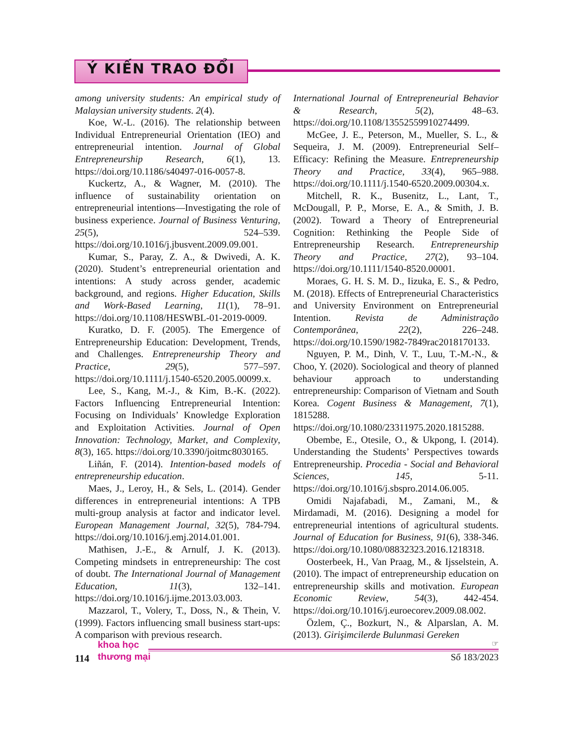Ý KIẾN TRAO ĐỔI
among university students: An empirical study of Malaysian university students. 2(4).
Koe, W.-L. (2016). The relationship between Individual Entrepreneurial Orientation (IEO) and entrepreneurial intention. Journal of Global Entrepreneurship Research, 6(1), 13. https://doi.org/10.1186/s40497-016-0057-8.
Kuckertz, A., & Wagner, M. (2010). The influence of sustainability orientation on entrepreneurial intentions—Investigating the role of business experience. Journal of Business Venturing, 25(5), 524–539. https://doi.org/10.1016/j.jbusvent.2009.09.001.
Kumar, S., Paray, Z. A., & Dwivedi, A. K. (2020). Student’s entrepreneurial orientation and intentions: A study across gender, academic background, and regions. Higher Education, Skills and Work-Based Learning, 11(1), 78–91. https://doi.org/10.1108/HESWBL-01-2019-0009.
Kuratko, D. F. (2005). The Emergence of Entrepreneurship Education: Development, Trends, and Challenges. Entrepreneurship Theory and Practice, 29(5), 577–597. https://doi.org/10.1111/j.1540-6520.2005.00099.x.
Lee, S., Kang, M.-J., & Kim, B.-K. (2022). Factors Influencing Entrepreneurial Intention: Focusing on Individuals’ Knowledge Exploration and Exploitation Activities. Journal of Open Innovation: Technology, Market, and Complexity, 8(3), 165. https://doi.org/10.3390/joitmc8030165.
Liñán, F. (2014). Intention-based models of entrepreneurship education.
Maes, J., Leroy, H., & Sels, L. (2014). Gender differences in entrepreneurial intentions: A TPB multi-group analysis at factor and indicator level. European Management Journal, 32(5), 784-794. https://doi.org/10.1016/j.emj.2014.01.001.
Mathisen, J.-E., & Arnulf, J. K. (2013). Competing mindsets in entrepreneurship: The cost of doubt. The International Journal of Management Education, 11(3), 132–141. https://doi.org/10.1016/j.ijme.2013.03.003.
Mazzarol, T., Volery, T., Doss, N., & Thein, V. (1999). Factors influencing small business start-ups: A comparison with previous research.
International Journal of Entrepreneurial Behavior & Research, 5(2), 48–63. https://doi.org/10.1108/13552559910274499.
McGee, J. E., Peterson, M., Mueller, S. L., & Sequeira, J. M. (2009). Entrepreneurial Self–Efficacy: Refining the Measure. Entrepreneurship Theory and Practice, 33(4), 965–988. https://doi.org/10.1111/j.1540-6520.2009.00304.x.
Mitchell, R. K., Busenitz, L., Lant, T., McDougall, P. P., Morse, E. A., & Smith, J. B. (2002). Toward a Theory of Entrepreneurial Cognition: Rethinking the People Side of Entrepreneurship Research. Entrepreneurship Theory and Practice, 27(2), 93–104. https://doi.org/10.1111/1540-8520.00001.
Moraes, G. H. S. M. D., Iizuka, E. S., & Pedro, M. (2018). Effects of Entrepreneurial Characteristics and University Environment on Entrepreneurial Intention. Revista de Administração Contemporânea, 22(2), 226–248. https://doi.org/10.1590/1982-7849rac2018170133.
Nguyen, P. M., Dinh, V. T., Luu, T.-M.-N., & Choo, Y. (2020). Sociological and theory of planned behaviour approach to understanding entrepreneurship: Comparison of Vietnam and South Korea. Cogent Business & Management, 7(1), 1815288. https://doi.org/10.1080/23311975.2020.1815288.
Obembe, E., Otesile, O., & Ukpong, I. (2014). Understanding the Students’ Perspectives towards Entrepreneurship. Procedia - Social and Behavioral Sciences, 145, 5-11. https://doi.org/10.1016/j.sbspro.2014.06.005.
Omidi Najafabadi, M., Zamani, M., & Mirdamadi, M. (2016). Designing a model for entrepreneurial intentions of agricultural students. Journal of Education for Business, 91(6), 338-346. https://doi.org/10.1080/08832323.2016.1218318.
Oosterbeek, H., Van Praag, M., & Ijsselstein, A. (2010). The impact of entrepreneurship education on entrepreneurship skills and motivation. European Economic Review, 54(3), 442-454. https://doi.org/10.1016/j.euroecorev.2009.08.002.
Özlem, Ç., Bozkurt, N., & Alparslan, A. M. (2013). Girişimcilerde Bulunmasi Gereken
114
khoa học
thương mại
☞
Số 183/2023